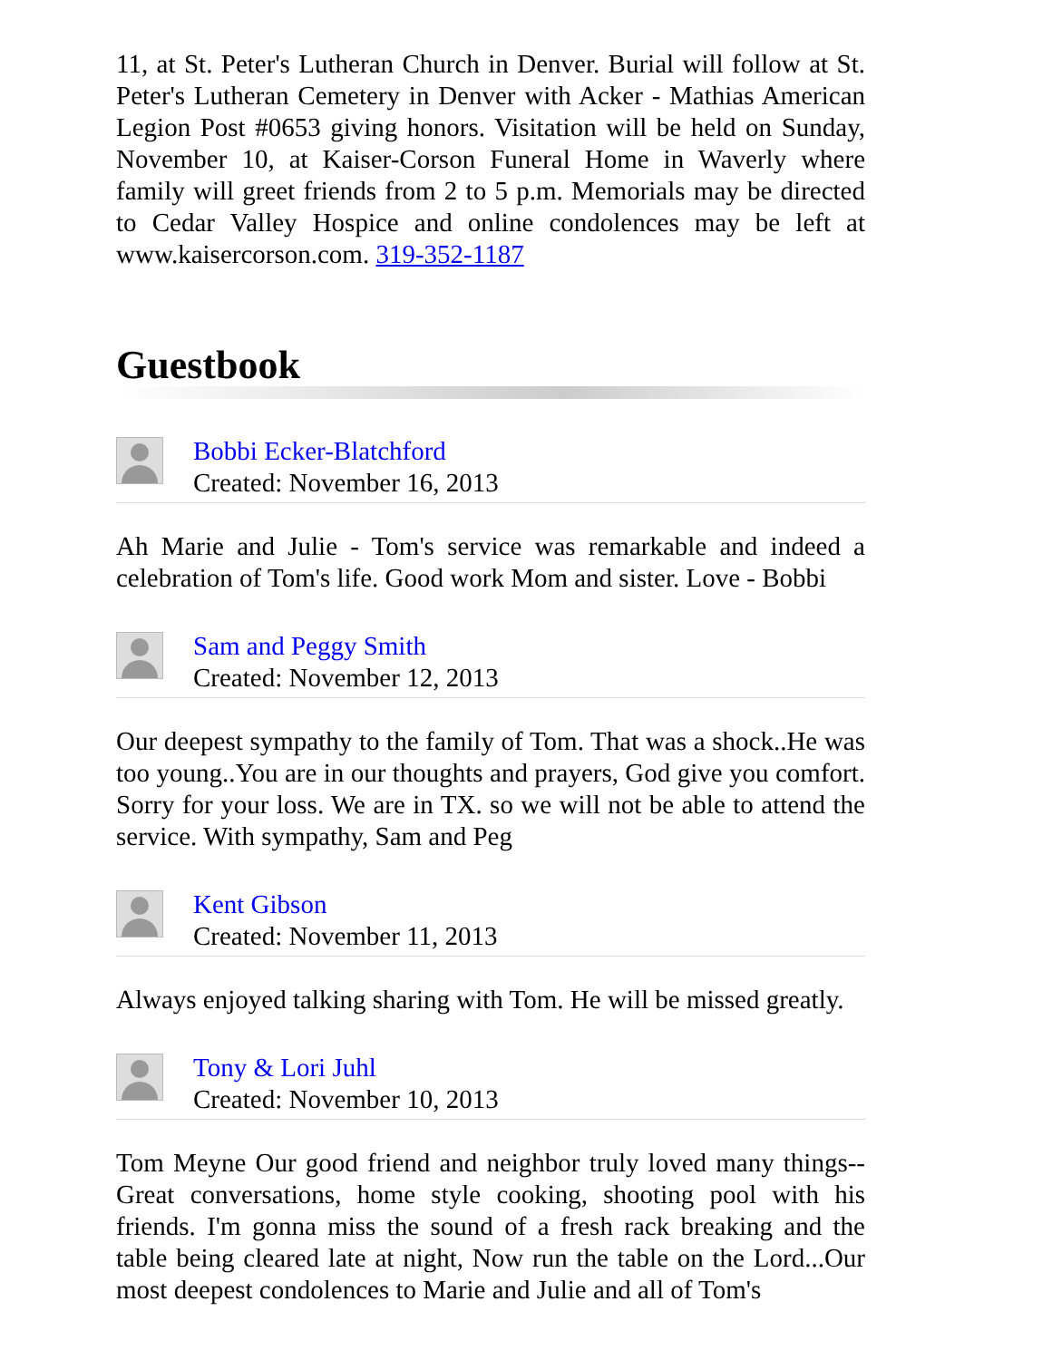11, at St. Peter's Lutheran Church in Denver. Burial will follow at St. Peter's Lutheran Cemetery in Denver with Acker - Mathias American Legion Post #0653 giving honors. Visitation will be held on Sunday, November 10, at Kaiser-Corson Funeral Home in Waverly where family will greet friends from 2 to 5 p.m. Memorials may be directed to Cedar Valley Hospice and online condolences may be left at www.kaisercorson.com. 319-352-1187
Guestbook
Bobbi Ecker-Blatchford
Created: November 16, 2013
Ah Marie and Julie - Tom's service was remarkable and indeed a celebration of Tom's life. Good work Mom and sister. Love - Bobbi
Sam and Peggy Smith
Created: November 12, 2013
Our deepest sympathy to the family of Tom. That was a shock..He was too young..You are in our thoughts and prayers, God give you comfort. Sorry for your loss. We are in TX. so we will not be able to attend the service. With sympathy, Sam and Peg
Kent Gibson
Created: November 11, 2013
Always enjoyed talking sharing with Tom. He will be missed greatly.
Tony & Lori Juhl
Created: November 10, 2013
Tom Meyne Our good friend and neighbor truly loved many things--Great conversations, home style cooking, shooting pool with his friends. I'm gonna miss the sound of a fresh rack breaking and the table being cleared late at night, Now run the table on the Lord...Our most deepest condolences to Marie and Julie and all of Tom's